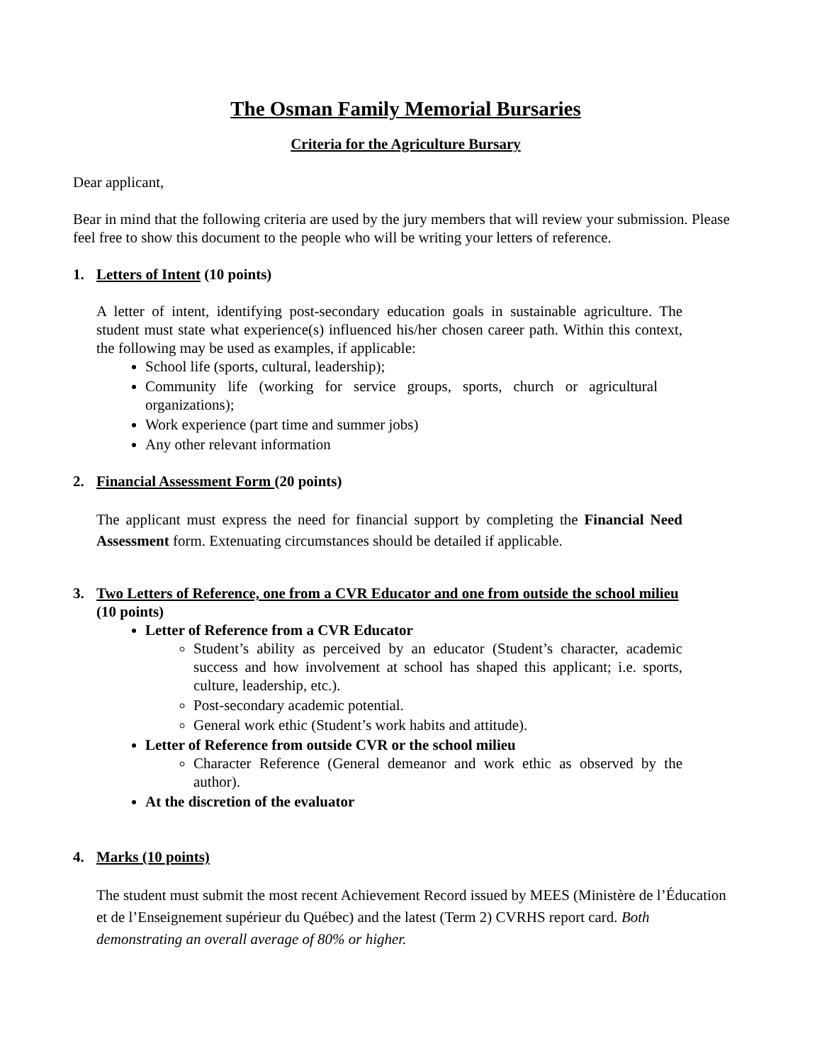The Osman Family Memorial Bursaries
Criteria for the Agriculture Bursary
Dear applicant,
Bear in mind that the following criteria are used by the jury members that will review your submission. Please feel free to show this document to the people who will be writing your letters of reference.
1. Letters of Intent (10 points)
A letter of intent, identifying post-secondary education goals in sustainable agriculture. The student must state what experience(s) influenced his/her chosen career path. Within this context, the following may be used as examples, if applicable:
School life (sports, cultural, leadership);
Community life (working for service groups, sports, church or agricultural organizations);
Work experience (part time and summer jobs)
Any other relevant information
2. Financial Assessment Form (20 points)
The applicant must express the need for financial support by completing the Financial Need Assessment form. Extenuating circumstances should be detailed if applicable.
3. Two Letters of Reference, one from a CVR Educator and one from outside the school milieu (10 points)
Letter of Reference from a CVR Educator
Student’s ability as perceived by an educator (Student’s character, academic success and how involvement at school has shaped this applicant; i.e. sports, culture, leadership, etc.).
Post-secondary academic potential.
General work ethic (Student’s work habits and attitude).
Letter of Reference from outside CVR or the school milieu
Character Reference (General demeanor and work ethic as observed by the author).
At the discretion of the evaluator
4. Marks (10 points)
The student must submit the most recent Achievement Record issued by MEES (Ministère de l’Éducation et de l’Enseignement supérieur du Québec) and the latest (Term 2) CVRHS report card. Both demonstrating an overall average of 80% or higher.